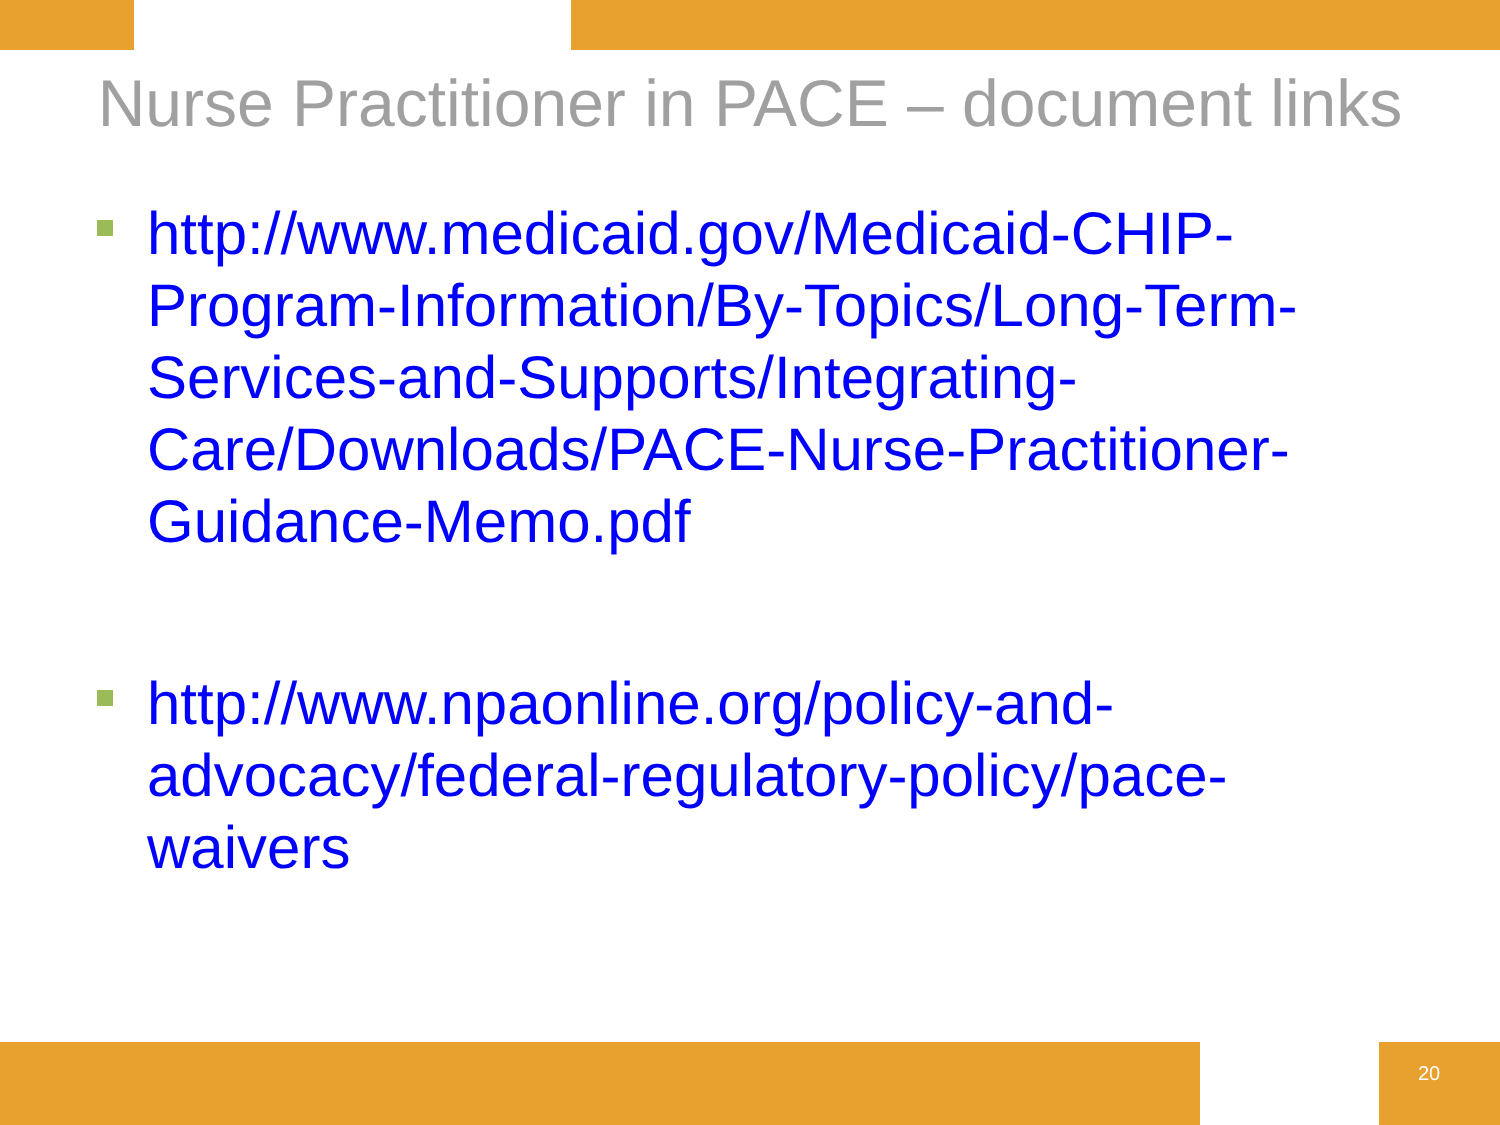Nurse Practitioner in PACE – document links
http://www.medicaid.gov/Medicaid-CHIP-Program-Information/By-Topics/Long-Term-Services-and-Supports/Integrating-Care/Downloads/PACE-Nurse-Practitioner-Guidance-Memo.pdf
http://www.npaonline.org/policy-and-advocacy/federal-regulatory-policy/pace-waivers
20